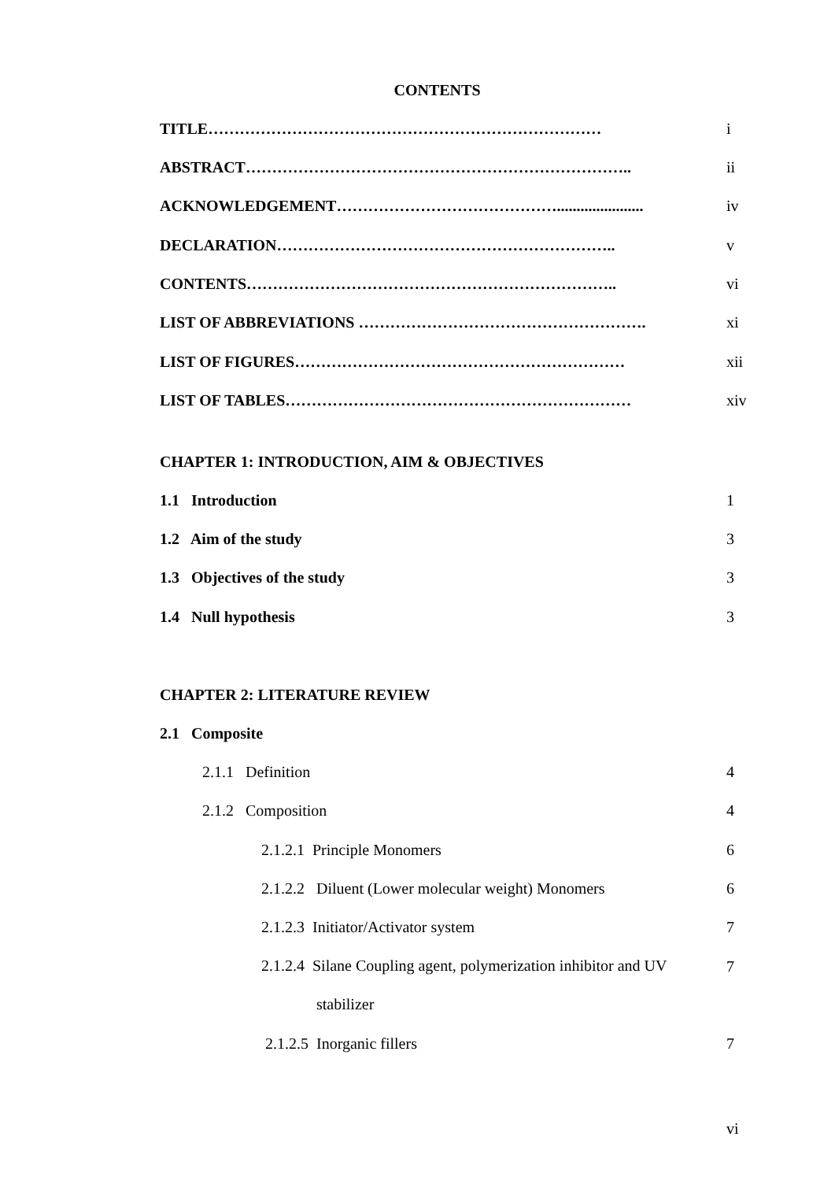CONTENTS
TITLE………………………………………………………………… i
ABSTRACT……………………………………………………………….. ii
ACKNOWLEDGEMENT……………………………………...................... iv
DECLARATION……………………………………………………….. v
CONTENTS…………………………………………………………….. vi
LIST OF ABBREVIATIONS ………………………………………………. xi
LIST OF FIGURES……………………………………………………… xii
LIST OF TABLES………………………………………………………… xiv
CHAPTER 1: INTRODUCTION, AIM & OBJECTIVES
1.1 Introduction 1
1.2 Aim of the study 3
1.3 Objectives of the study 3
1.4 Null hypothesis 3
CHAPTER 2: LITERATURE REVIEW
2.1 Composite
2.1.1 Definition 4
2.1.2 Composition 4
2.1.2.1 Principle Monomers 6
2.1.2.2 Diluent (Lower molecular weight) Monomers 6
2.1.2.3 Initiator/Activator system 7
2.1.2.4 Silane Coupling agent, polymerization inhibitor and UV
stabilizer 7
2.1.2.5 Inorganic fillers 7
vi